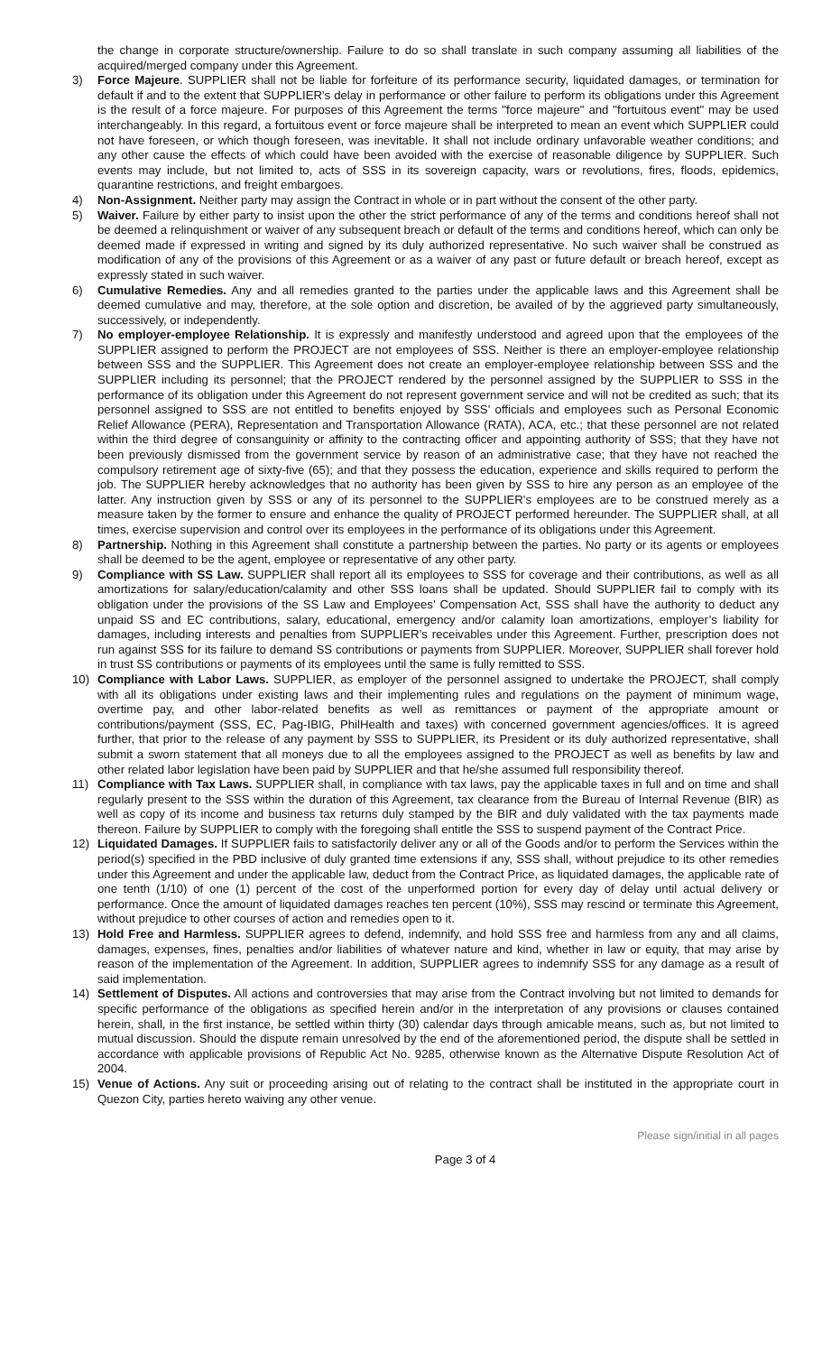the change in corporate structure/ownership. Failure to do so shall translate in such company assuming all liabilities of the acquired/merged company under this Agreement.
3) Force Majeure. SUPPLIER shall not be liable for forfeiture of its performance security, liquidated damages, or termination for default if and to the extent that SUPPLIER's delay in performance or other failure to perform its obligations under this Agreement is the result of a force majeure. For purposes of this Agreement the terms "force majeure" and "fortuitous event" may be used interchangeably. In this regard, a fortuitous event or force majeure shall be interpreted to mean an event which SUPPLIER could not have foreseen, or which though foreseen, was inevitable. It shall not include ordinary unfavorable weather conditions; and any other cause the effects of which could have been avoided with the exercise of reasonable diligence by SUPPLIER. Such events may include, but not limited to, acts of SSS in its sovereign capacity, wars or revolutions, fires, floods, epidemics, quarantine restrictions, and freight embargoes.
4) Non-Assignment. Neither party may assign the Contract in whole or in part without the consent of the other party.
5) Waiver. Failure by either party to insist upon the other the strict performance of any of the terms and conditions hereof shall not be deemed a relinquishment or waiver of any subsequent breach or default of the terms and conditions hereof, which can only be deemed made if expressed in writing and signed by its duly authorized representative. No such waiver shall be construed as modification of any of the provisions of this Agreement or as a waiver of any past or future default or breach hereof, except as expressly stated in such waiver.
6) Cumulative Remedies. Any and all remedies granted to the parties under the applicable laws and this Agreement shall be deemed cumulative and may, therefore, at the sole option and discretion, be availed of by the aggrieved party simultaneously, successively, or independently.
7) No employer-employee Relationship. It is expressly and manifestly understood and agreed upon that the employees of the SUPPLIER assigned to perform the PROJECT are not employees of SSS. Neither is there an employer-employee relationship between SSS and the SUPPLIER. This Agreement does not create an employer-employee relationship between SSS and the SUPPLIER including its personnel; that the PROJECT rendered by the personnel assigned by the SUPPLIER to SSS in the performance of its obligation under this Agreement do not represent government service and will not be credited as such; that its personnel assigned to SSS are not entitled to benefits enjoyed by SSS’ officials and employees such as Personal Economic Relief Allowance (PERA), Representation and Transportation Allowance (RATA), ACA, etc.; that these personnel are not related within the third degree of consanguinity or affinity to the contracting officer and appointing authority of SSS; that they have not been previously dismissed from the government service by reason of an administrative case; that they have not reached the compulsory retirement age of sixty-five (65); and that they possess the education, experience and skills required to perform the job. The SUPPLIER hereby acknowledges that no authority has been given by SSS to hire any person as an employee of the latter. Any instruction given by SSS or any of its personnel to the SUPPLIER's employees are to be construed merely as a measure taken by the former to ensure and enhance the quality of PROJECT performed hereunder. The SUPPLIER shall, at all times, exercise supervision and control over its employees in the performance of its obligations under this Agreement.
8) Partnership. Nothing in this Agreement shall constitute a partnership between the parties. No party or its agents or employees shall be deemed to be the agent, employee or representative of any other party.
9) Compliance with SS Law. SUPPLIER shall report all its employees to SSS for coverage and their contributions, as well as all amortizations for salary/education/calamity and other SSS loans shall be updated. Should SUPPLIER fail to comply with its obligation under the provisions of the SS Law and Employees’ Compensation Act, SSS shall have the authority to deduct any unpaid SS and EC contributions, salary, educational, emergency and/or calamity loan amortizations, employer’s liability for damages, including interests and penalties from SUPPLIER’s receivables under this Agreement. Further, prescription does not run against SSS for its failure to demand SS contributions or payments from SUPPLIER. Moreover, SUPPLIER shall forever hold in trust SS contributions or payments of its employees until the same is fully remitted to SSS.
10) Compliance with Labor Laws. SUPPLIER, as employer of the personnel assigned to undertake the PROJECT, shall comply with all its obligations under existing laws and their implementing rules and regulations on the payment of minimum wage, overtime pay, and other labor-related benefits as well as remittances or payment of the appropriate amount or contributions/payment (SSS, EC, Pag-IBIG, PhilHealth and taxes) with concerned government agencies/offices. It is agreed further, that prior to the release of any payment by SSS to SUPPLIER, its President or its duly authorized representative, shall submit a sworn statement that all moneys due to all the employees assigned to the PROJECT as well as benefits by law and other related labor legislation have been paid by SUPPLIER and that he/she assumed full responsibility thereof.
11) Compliance with Tax Laws. SUPPLIER shall, in compliance with tax laws, pay the applicable taxes in full and on time and shall regularly present to the SSS within the duration of this Agreement, tax clearance from the Bureau of Internal Revenue (BIR) as well as copy of its income and business tax returns duly stamped by the BIR and duly validated with the tax payments made thereon. Failure by SUPPLIER to comply with the foregoing shall entitle the SSS to suspend payment of the Contract Price.
12) Liquidated Damages. If SUPPLIER fails to satisfactorily deliver any or all of the Goods and/or to perform the Services within the period(s) specified in the PBD inclusive of duly granted time extensions if any, SSS shall, without prejudice to its other remedies under this Agreement and under the applicable law, deduct from the Contract Price, as liquidated damages, the applicable rate of one tenth (1/10) of one (1) percent of the cost of the unperformed portion for every day of delay until actual delivery or performance. Once the amount of liquidated damages reaches ten percent (10%), SSS may rescind or terminate this Agreement, without prejudice to other courses of action and remedies open to it.
13) Hold Free and Harmless. SUPPLIER agrees to defend, indemnify, and hold SSS free and harmless from any and all claims, damages, expenses, fines, penalties and/or liabilities of whatever nature and kind, whether in law or equity, that may arise by reason of the implementation of the Agreement. In addition, SUPPLIER agrees to indemnify SSS for any damage as a result of said implementation.
14) Settlement of Disputes. All actions and controversies that may arise from the Contract involving but not limited to demands for specific performance of the obligations as specified herein and/or in the interpretation of any provisions or clauses contained herein, shall, in the first instance, be settled within thirty (30) calendar days through amicable means, such as, but not limited to mutual discussion. Should the dispute remain unresolved by the end of the aforementioned period, the dispute shall be settled in accordance with applicable provisions of Republic Act No. 9285, otherwise known as the Alternative Dispute Resolution Act of 2004.
15) Venue of Actions. Any suit or proceeding arising out of relating to the contract shall be instituted in the appropriate court in Quezon City, parties hereto waiving any other venue.
Please sign/initial in all pages
Page 3 of 4